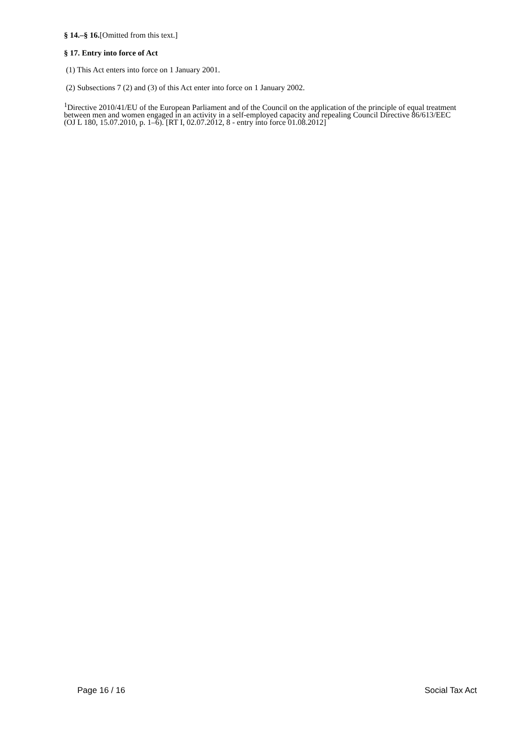§ 14.–§ 16.[Omitted from this text.]
§ 17. Entry into force of Act
(1) This Act enters into force on 1 January 2001.
(2) Subsections 7 (2) and (3) of this Act enter into force on 1 January 2002.
<sup>1</sup> Directive 2010/41/EU of the European Parliament and of the Council on the application of the principle of equal treatment between men and women engaged in an activity in a self-employed capacity and repealing Council Directive 86/613/EEC (OJ L 180, 15.07.2010, p. 1–6). [RT I, 02.07.2012, 8 - entry into force 01.08.2012]
Page 16 / 16 Social Tax Act